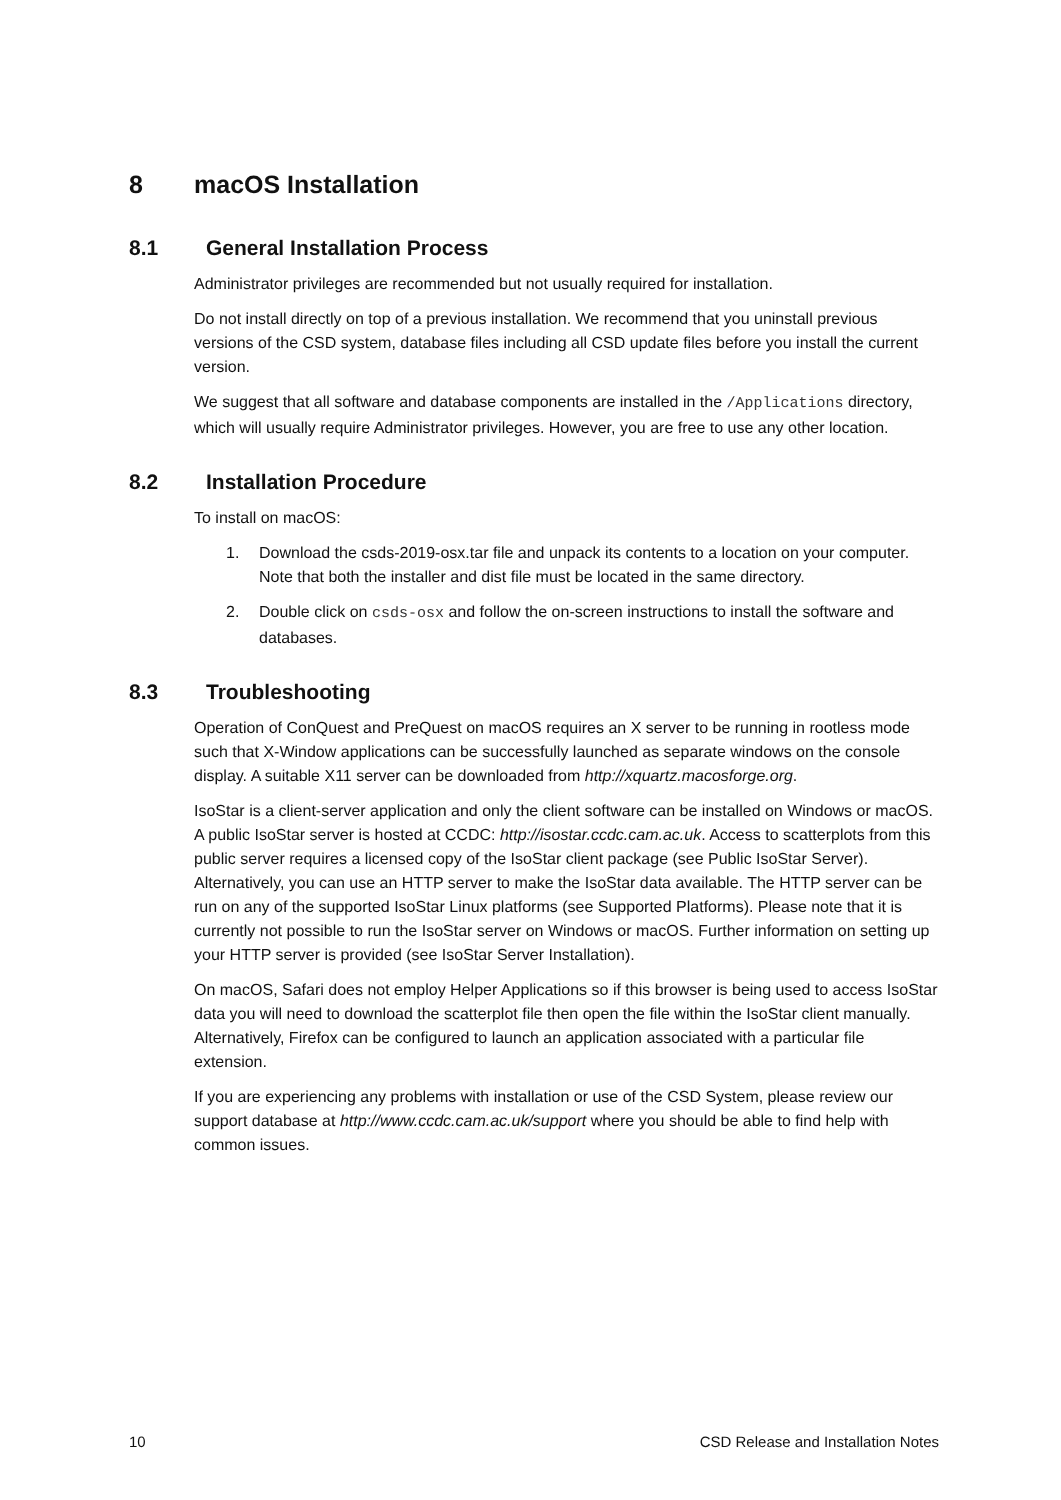8 macOS Installation
8.1 General Installation Process
Administrator privileges are recommended but not usually required for installation.
Do not install directly on top of a previous installation. We recommend that you uninstall previous versions of the CSD system, database files including all CSD update files before you install the current version.
We suggest that all software and database components are installed in the /Applications directory, which will usually require Administrator privileges. However, you are free to use any other location.
8.2 Installation Procedure
To install on macOS:
1. Download the csds-2019-osx.tar file and unpack its contents to a location on your computer. Note that both the installer and dist file must be located in the same directory.
2. Double click on csds-osx and follow the on-screen instructions to install the software and databases.
8.3 Troubleshooting
Operation of ConQuest and PreQuest on macOS requires an X server to be running in rootless mode such that X-Window applications can be successfully launched as separate windows on the console display. A suitable X11 server can be downloaded from http://xquartz.macosforge.org.
IsoStar is a client-server application and only the client software can be installed on Windows or macOS. A public IsoStar server is hosted at CCDC: http://isostar.ccdc.cam.ac.uk. Access to scatterplots from this public server requires a licensed copy of the IsoStar client package (see Public IsoStar Server). Alternatively, you can use an HTTP server to make the IsoStar data available. The HTTP server can be run on any of the supported IsoStar Linux platforms (see Supported Platforms). Please note that it is currently not possible to run the IsoStar server on Windows or macOS. Further information on setting up your HTTP server is provided (see IsoStar Server Installation).
On macOS, Safari does not employ Helper Applications so if this browser is being used to access IsoStar data you will need to download the scatterplot file then open the file within the IsoStar client manually. Alternatively, Firefox can be configured to launch an application associated with a particular file extension.
If you are experiencing any problems with installation or use of the CSD System, please review our support database at http://www.ccdc.cam.ac.uk/support where you should be able to find help with common issues.
10 CSD Release and Installation Notes